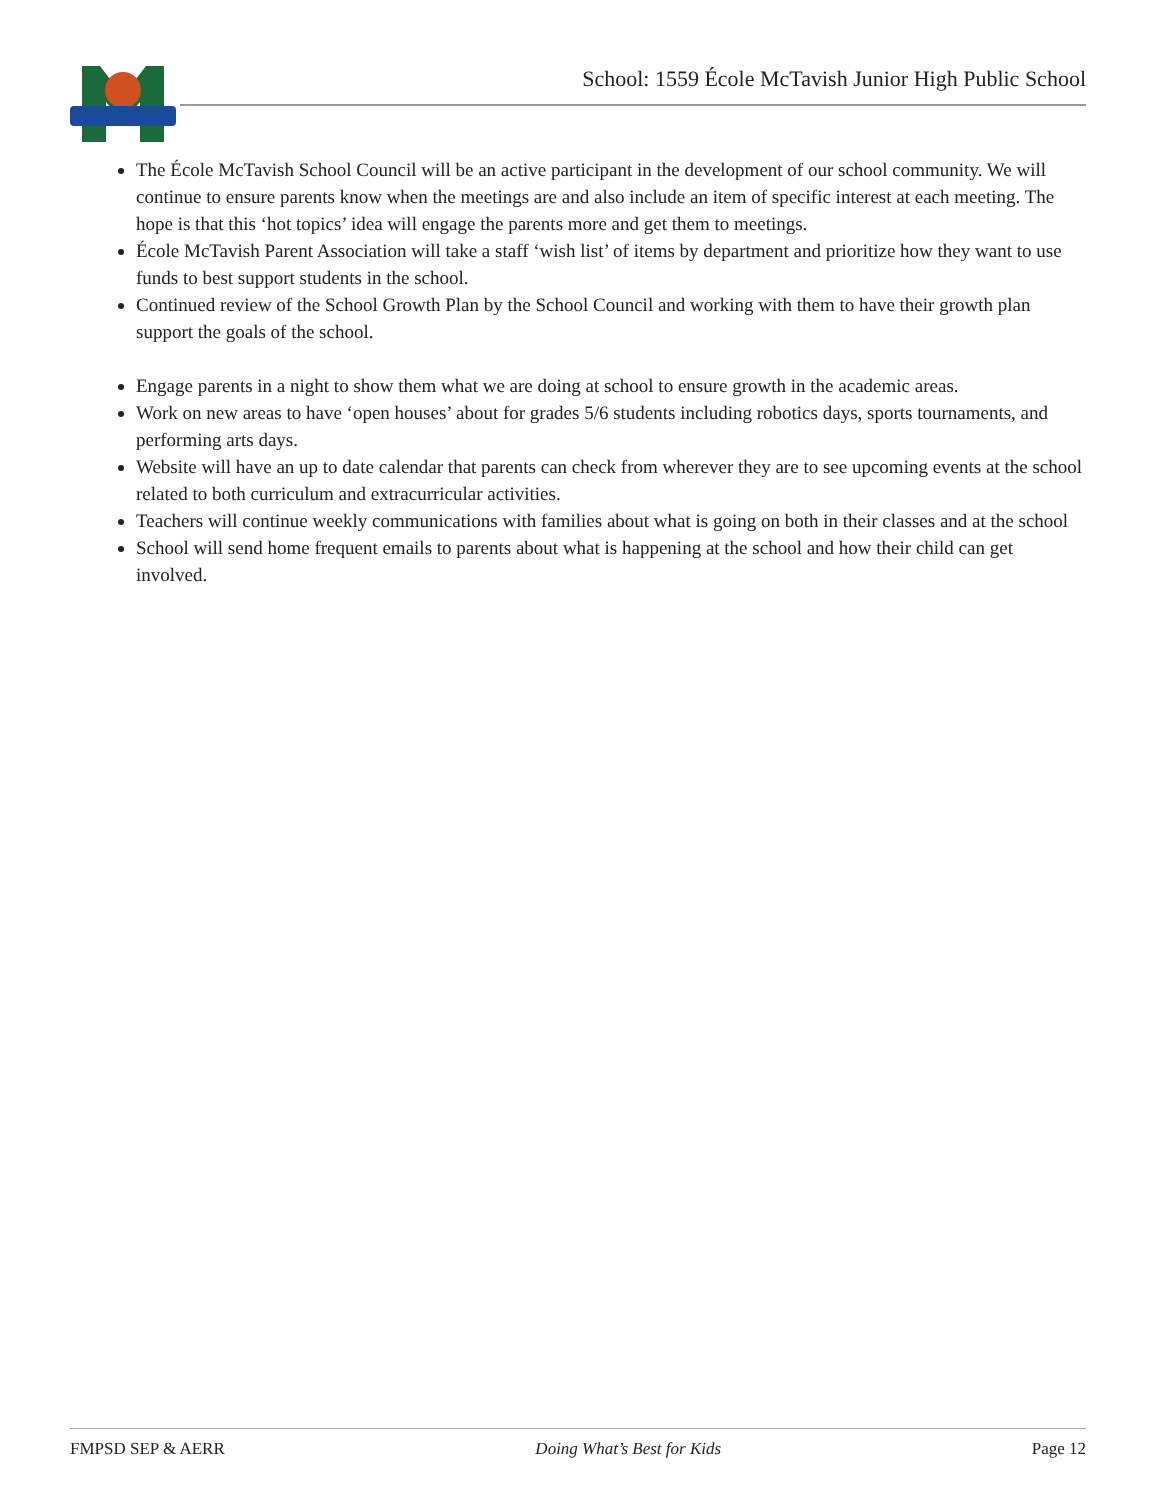School: 1559 École McTavish Junior High Public School
The École McTavish School Council will be an active participant in the development of our school community. We will continue to ensure parents know when the meetings are and also include an item of specific interest at each meeting. The hope is that this ‘hot topics’ idea will engage the parents more and get them to meetings.
École McTavish Parent Association will take a staff ‘wish list’ of items by department and prioritize how they want to use funds to best support students in the school.
Continued review of the School Growth Plan by the School Council and working with them to have their growth plan support the goals of the school.
Engage parents in a night to show them what we are doing at school to ensure growth in the academic areas.
Work on new areas to have ‘open houses’ about for grades 5/6 students including robotics days, sports tournaments, and performing arts days.
Website will have an up to date calendar that parents can check from wherever they are to see upcoming events at the school related to both curriculum and extracurricular activities.
Teachers will continue weekly communications with families about what is going on both in their classes and at the school
School will send home frequent emails to parents about what is happening at the school and how their child can get involved.
FMPSD SEP & AERR Doing What’s Best for Kids Page 12